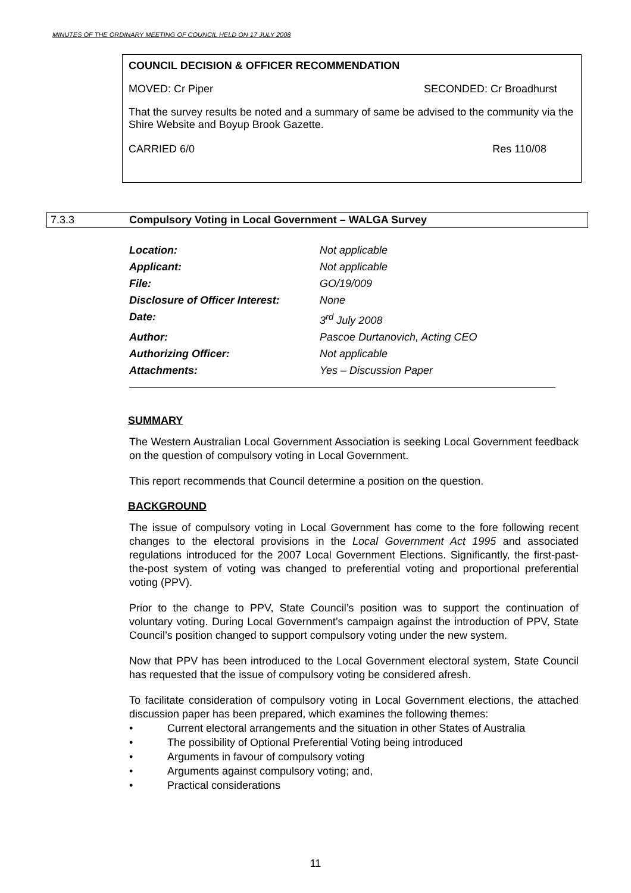MINUTES OF THE ORDINARY MEETING OF COUNCIL HELD ON 17 JULY 2008
COUNCIL DECISION & OFFICER RECOMMENDATION
MOVED: Cr Piper SECONDED: Cr Broadhurst
That the survey results be noted and a summary of same be advised to the community via the Shire Website and Boyup Brook Gazette.
CARRIED 6/0 Res 110/08
7.3.3 Compulsory Voting in Local Government – WALGA Survey
Location: Not applicable
Applicant: Not applicable
File: GO/19/009
Disclosure of Officer Interest: None
Date: 3<sup>rd</sup> July 2008
Author: Pascoe Durtanovich, Acting CEO
Authorizing Officer: Not applicable
Attachments: Yes – Discussion Paper
SUMMARY
The Western Australian Local Government Association is seeking Local Government feedback on the question of compulsory voting in Local Government.
This report recommends that Council determine a position on the question.
BACKGROUND
The issue of compulsory voting in Local Government has come to the fore following recent changes to the electoral provisions in the Local Government Act 1995 and associated regulations introduced for the 2007 Local Government Elections. Significantly, the first-past-the-post system of voting was changed to preferential voting and proportional preferential voting (PPV).
Prior to the change to PPV, State Council’s position was to support the continuation of voluntary voting. During Local Government’s campaign against the introduction of PPV, State Council’s position changed to support compulsory voting under the new system.
Now that PPV has been introduced to the Local Government electoral system, State Council has requested that the issue of compulsory voting be considered afresh.
To facilitate consideration of compulsory voting in Local Government elections, the attached discussion paper has been prepared, which examines the following themes:
• Current electoral arrangements and the situation in other States of Australia
• The possibility of Optional Preferential Voting being introduced
• Arguments in favour of compulsory voting
• Arguments against compulsory voting; and,
• Practical considerations
11